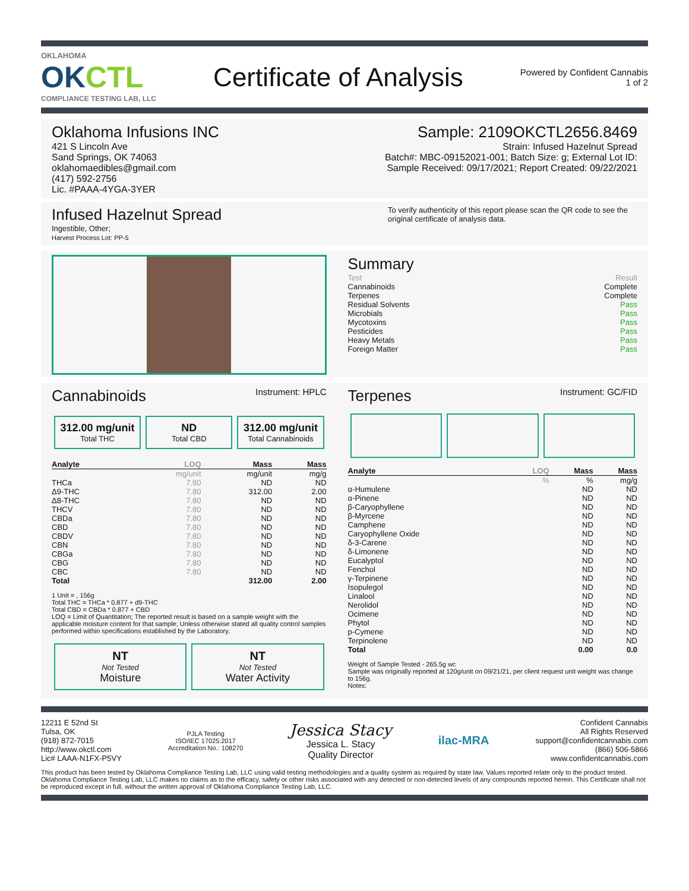OKLAHOMA
OKCTL
COMPLIANCE TESTING LAB, LLC
Certificate of Analysis
Powered by Confident Cannabis
1 of 2
Oklahoma Infusions INC
421 S Lincoln Ave
Sand Springs, OK 74063
oklahomaedibles@gmail.com
(417) 592-2756
Lic. #PAAA-4YGA-3YER
Sample: 2109OKCTL2656.8469
Strain: Infused Hazelnut Spread
Batch#: MBC-09152021-001; Batch Size: g; External Lot ID:
Sample Received: 09/17/2021; Report Created: 09/22/2021
Infused Hazelnut Spread
Ingestible, Other;
Harvest Process Lot: PP-5
To verify authenticity of this report please scan the QR code to see the original certificate of analysis data.
Summary
| Test | Result |
| Cannabinoids | Complete |
| Terpenes | Complete |
| Residual Solvents | Pass |
| Microbials | Pass |
| Mycotoxins | Pass |
| Pesticides | Pass |
| Heavy Metals | Pass |
| Foreign Matter | Pass |
Cannabinoids
Instrument: HPLC
312.00 mg/unit
Total THC
ND
Total CBD
312.00 mg/unit
Total Cannabinoids
| Analyte | LOQ | Mass | Mass |
| --- | --- | --- | --- |
| | mg/unit | mg/unit | mg/g |
| THCa | 7.80 | ND | ND |
| Δ9-THC | 7.80 | 312.00 | 2.00 |
| Δ8-THC | 7.80 | ND | ND |
| THCV | 7.80 | ND | ND |
| CBDa | 7.80 | ND | ND |
| CBD | 7.80 | ND | ND |
| CBDV | 7.80 | ND | ND |
| CBN | 7.80 | ND | ND |
| CBGa | 7.80 | ND | ND |
| CBG | 7.80 | ND | ND |
| CBC | 7.80 | ND | ND |
| Total | | 312.00 | 2.00 |
1 Unit = , 156g
Total THC = THCa * 0.877 + d9-THC
Total CBD = CBDa * 0.877 + CBD
LOQ = Limit of Quantitation; The reported result is based on a sample weight with the applicable moisture content for that sample; Unless otherwise stated all quality control samples performed within specifications established by the Laboratory.
NT
Not Tested
Moisture
NT
Not Tested
Water Activity
Terpenes
Instrument: GC/FID
| Analyte | LOQ | Mass | Mass |
| --- | --- | --- | --- |
| | % | % | mg/g |
| α-Humulene | | ND | ND |
| α-Pinene | | ND | ND |
| β-Caryophyllene | | ND | ND |
| β-Myrcene | | ND | ND |
| Camphene | | ND | ND |
| Caryophyllene Oxide | | ND | ND |
| δ-3-Carene | | ND | ND |
| δ-Limonene | | ND | ND |
| Eucalyptol | | ND | ND |
| Fenchol | | ND | ND |
| γ-Terpinene | | ND | ND |
| Isopulegol | | ND | ND |
| Linalool | | ND | ND |
| Nerolidol | | ND | ND |
| Ocimene | | ND | ND |
| Phytol | | ND | ND |
| p-Cymene | | ND | ND |
| Terpinolene | | ND | ND |
| Total | | 0.00 | 0.0 |
Weight of Sample Tested - 265.5g wc
Sample was originally reported at 120g/unit on 09/21/21, per client request unit weight was change to 156g.
Notes:
12211 E 52nd St
Tulsa, OK
(918) 872-7015
http://www.okctl.com
Lic# LAAA-N1FX-P5VY
PJLA Testing
ISO/IEC 17025:2017
Accreditation No.: 108270
Jessica Stacy
Jessica L. Stacy
Quality Director
ilac-MRA
Confident Cannabis
All Rights Reserved
support@confidentcannabis.com
(866) 506-5866
www.confidentcannabis.com
This product has been tested by Oklahoma Compliance Testing Lab, LLC using valid testing methodologies and a quality system as required by state law. Values reported relate only to the product tested. Oklahoma Compliance Testing Lab, LLC makes no claims as to the efficacy, safety or other risks associated with any detected or non-detected levels of any compounds reported herein. This Certificate shall not be reproduced except in full, without the written approval of Oklahoma Compliance Testing Lab, LLC.